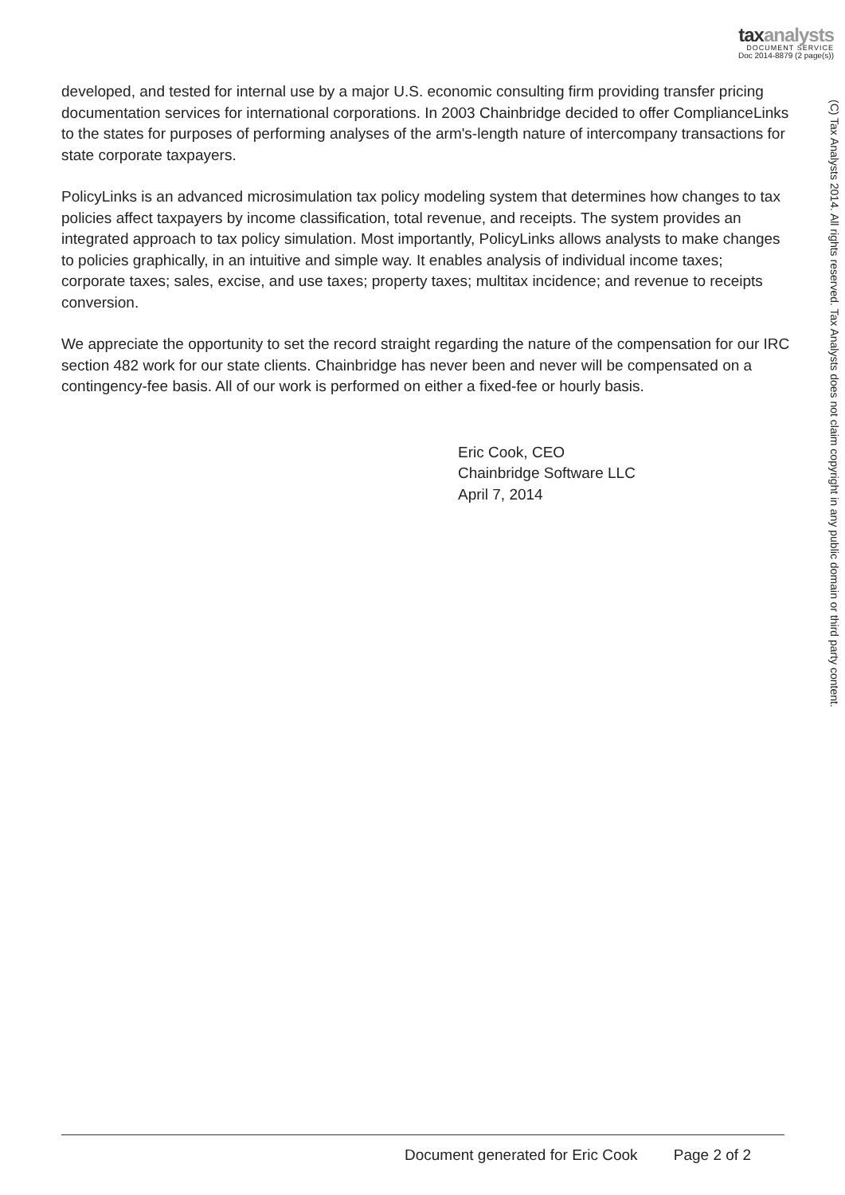taxanalysts
DOCUMENT SERVICE
Doc 2014-8879 (2 page(s))
developed, and tested for internal use by a major U.S. economic consulting firm providing transfer pricing documentation services for international corporations. In 2003 Chainbridge decided to offer ComplianceLinks to the states for purposes of performing analyses of the arm's-length nature of intercompany transactions for state corporate taxpayers.
PolicyLinks is an advanced microsimulation tax policy modeling system that determines how changes to tax policies affect taxpayers by income classification, total revenue, and receipts. The system provides an integrated approach to tax policy simulation. Most importantly, PolicyLinks allows analysts to make changes to policies graphically, in an intuitive and simple way. It enables analysis of individual income taxes; corporate taxes; sales, excise, and use taxes; property taxes; multitax incidence; and revenue to receipts conversion.
We appreciate the opportunity to set the record straight regarding the nature of the compensation for our IRC section 482 work for our state clients. Chainbridge has never been and never will be compensated on a contingency-fee basis. All of our work is performed on either a fixed-fee or hourly basis.
Eric Cook, CEO
Chainbridge Software LLC
April 7, 2014
(C) Tax Analysts 2014. All rights reserved. Tax Analysts does not claim copyright in any public domain or third party content.
Document generated for Eric Cook Page 2 of 2